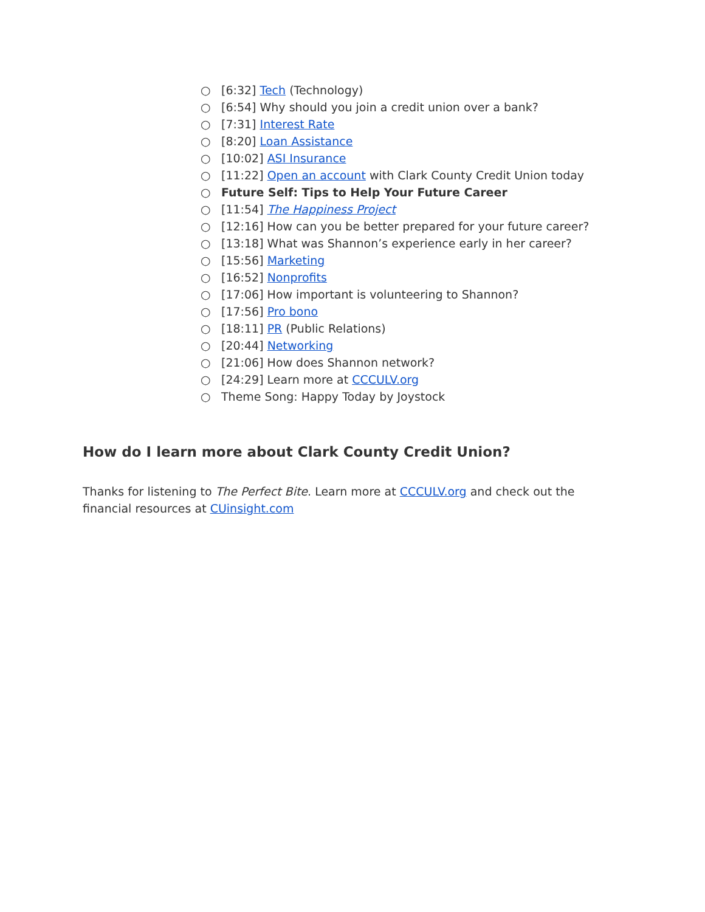○ [6:32] Tech (Technology)
○ [6:54] Why should you join a credit union over a bank?
○ [7:31] Interest Rate
○ [8:20] Loan Assistance
○ [10:02] ASI Insurance
○ [11:22] Open an account with Clark County Credit Union today
○ Future Self: Tips to Help Your Future Career
○ [11:54] The Happiness Project
○ [12:16] How can you be better prepared for your future career?
○ [13:18] What was Shannon’s experience early in her career?
○ [15:56] Marketing
○ [16:52] Nonprofits
○ [17:06] How important is volunteering to Shannon?
○ [17:56] Pro bono
○ [18:11] PR (Public Relations)
○ [20:44] Networking
○ [21:06] How does Shannon network?
○ [24:29] Learn more at CCCULV.org
○ Theme Song: Happy Today by Joystock
How do I learn more about Clark County Credit Union?
Thanks for listening to The Perfect Bite. Learn more at CCCULV.org and check out the financial resources at CUinsight.com